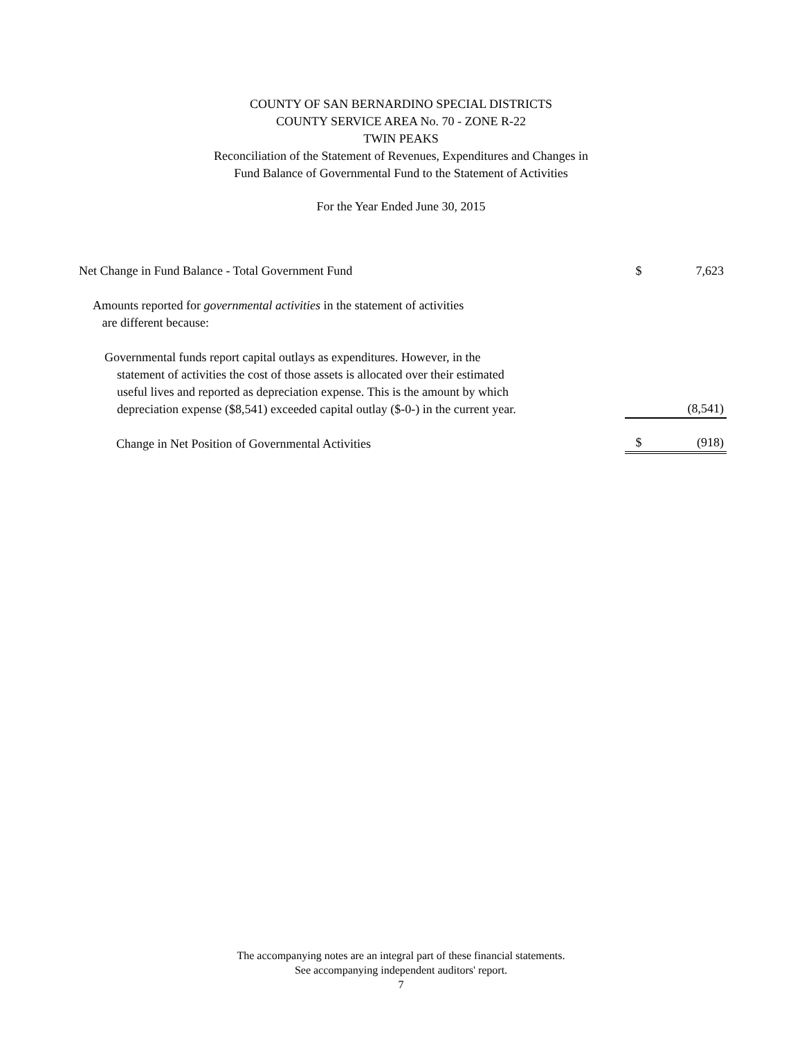COUNTY OF SAN BERNARDINO SPECIAL DISTRICTS
COUNTY SERVICE AREA No. 70 - ZONE R-22
TWIN PEAKS
Reconciliation of the Statement of Revenues, Expenditures and Changes in
Fund Balance of Governmental Fund to the Statement of Activities
For the Year Ended June 30, 2015
| Net Change in Fund Balance - Total Government Fund | $ | 7,623 |
| Amounts reported for governmental activities in the statement of activities are different because: | | |
| Governmental funds report capital outlays as expenditures. However, in the statement of activities the cost of those assets is allocated over their estimated useful lives and reported as depreciation expense. This is the amount by which depreciation expense ($8,541) exceeded capital outlay ($-0-) in the current year. | | (8,541) |
| Change in Net Position of Governmental Activities | $ | (918) |
The accompanying notes are an integral part of these financial statements.
See accompanying independent auditors' report.
7